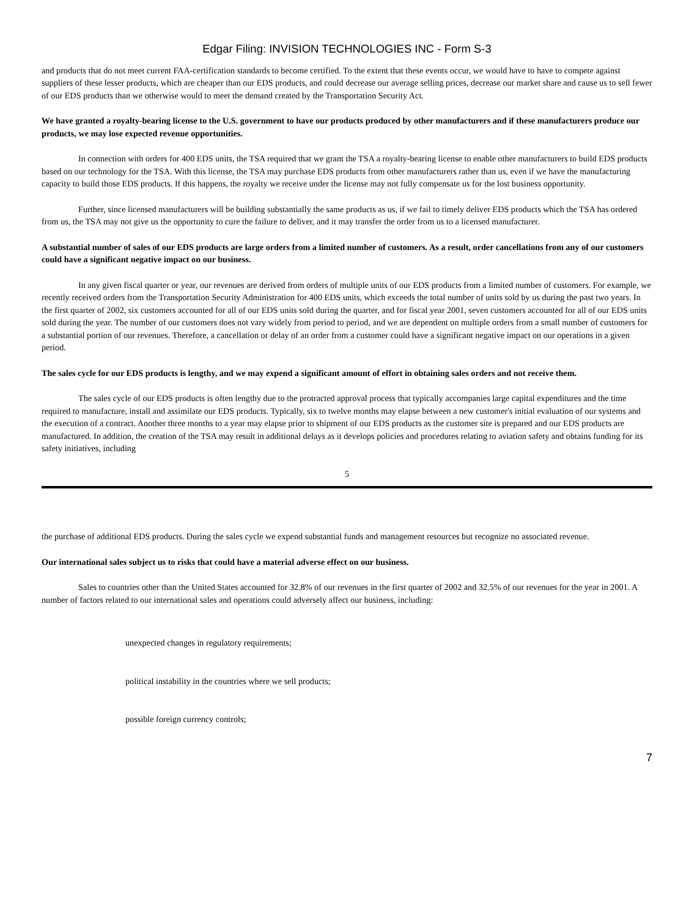Edgar Filing: INVISION TECHNOLOGIES INC - Form S-3
and products that do not meet current FAA-certification standards to become certified. To the extent that these events occur, we would have to have to compete against suppliers of these lesser products, which are cheaper than our EDS products, and could decrease our average selling prices, decrease our market share and cause us to sell fewer of our EDS products than we otherwise would to meet the demand created by the Transportation Security Act.
We have granted a royalty-bearing license to the U.S. government to have our products produced by other manufacturers and if these manufacturers produce our products, we may lose expected revenue opportunities.
In connection with orders for 400 EDS units, the TSA required that we grant the TSA a royalty-bearing license to enable other manufacturers to build EDS products based on our technology for the TSA. With this license, the TSA may purchase EDS products from other manufacturers rather than us, even if we have the manufacturing capacity to build those EDS products. If this happens, the royalty we receive under the license may not fully compensate us for the lost business opportunity.
Further, since licensed manufacturers will be building substantially the same products as us, if we fail to timely deliver EDS products which the TSA has ordered from us, the TSA may not give us the opportunity to cure the failure to deliver, and it may transfer the order from us to a licensed manufacturer.
A substantial number of sales of our EDS products are large orders from a limited number of customers. As a result, order cancellations from any of our customers could have a significant negative impact on our business.
In any given fiscal quarter or year, our revenues are derived from orders of multiple units of our EDS products from a limited number of customers. For example, we recently received orders from the Transportation Security Administration for 400 EDS units, which exceeds the total number of units sold by us during the past two years. In the first quarter of 2002, six customers accounted for all of our EDS units sold during the quarter, and for fiscal year 2001, seven customers accounted for all of our EDS units sold during the year. The number of our customers does not vary widely from period to period, and we are dependent on multiple orders from a small number of customers for a substantial portion of our revenues. Therefore, a cancellation or delay of an order from a customer could have a significant negative impact on our operations in a given period.
The sales cycle for our EDS products is lengthy, and we may expend a significant amount of effort in obtaining sales orders and not receive them.
The sales cycle of our EDS products is often lengthy due to the protracted approval process that typically accompanies large capital expenditures and the time required to manufacture, install and assimilate our EDS products. Typically, six to twelve months may elapse between a new customer's initial evaluation of our systems and the execution of a contract. Another three months to a year may elapse prior to shipment of our EDS products as the customer site is prepared and our EDS products are manufactured. In addition, the creation of the TSA may result in additional delays as it develops policies and procedures relating to aviation safety and obtains funding for its safety initiatives, including
5
the purchase of additional EDS products. During the sales cycle we expend substantial funds and management resources but recognize no associated revenue.
Our international sales subject us to risks that could have a material adverse effect on our business.
Sales to countries other than the United States accounted for 32.8% of our revenues in the first quarter of 2002 and 32.5% of our revenues for the year in 2001. A number of factors related to our international sales and operations could adversely affect our business, including:
unexpected changes in regulatory requirements;
political instability in the countries where we sell products;
possible foreign currency controls;
7